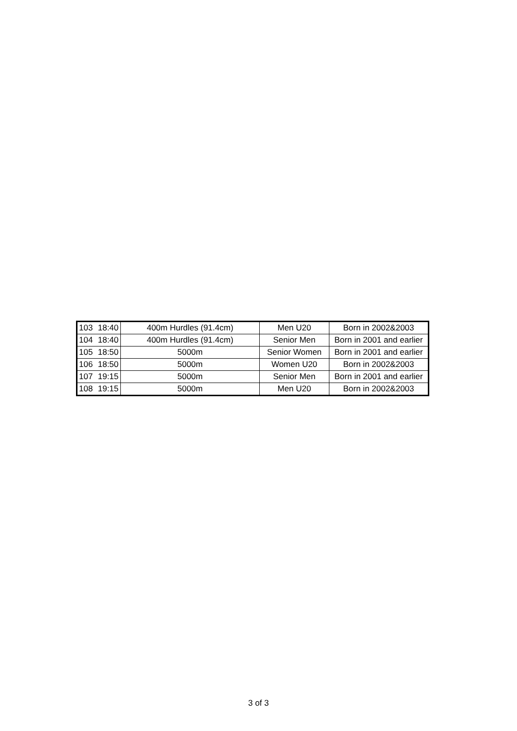| 103 | 18:40 | 400m Hurdles (91.4cm) | Men U20 | Born in 2002&2003 |
| 104 | 18:40 | 400m Hurdles (91.4cm) | Senior Men | Born in 2001 and earlier |
| 105 | 18:50 | 5000m | Senior Women | Born in 2001 and earlier |
| 106 | 18:50 | 5000m | Women U20 | Born in 2002&2003 |
| 107 | 19:15 | 5000m | Senior Men | Born in 2001 and earlier |
| 108 | 19:15 | 5000m | Men U20 | Born in 2002&2003 |
3 of 3